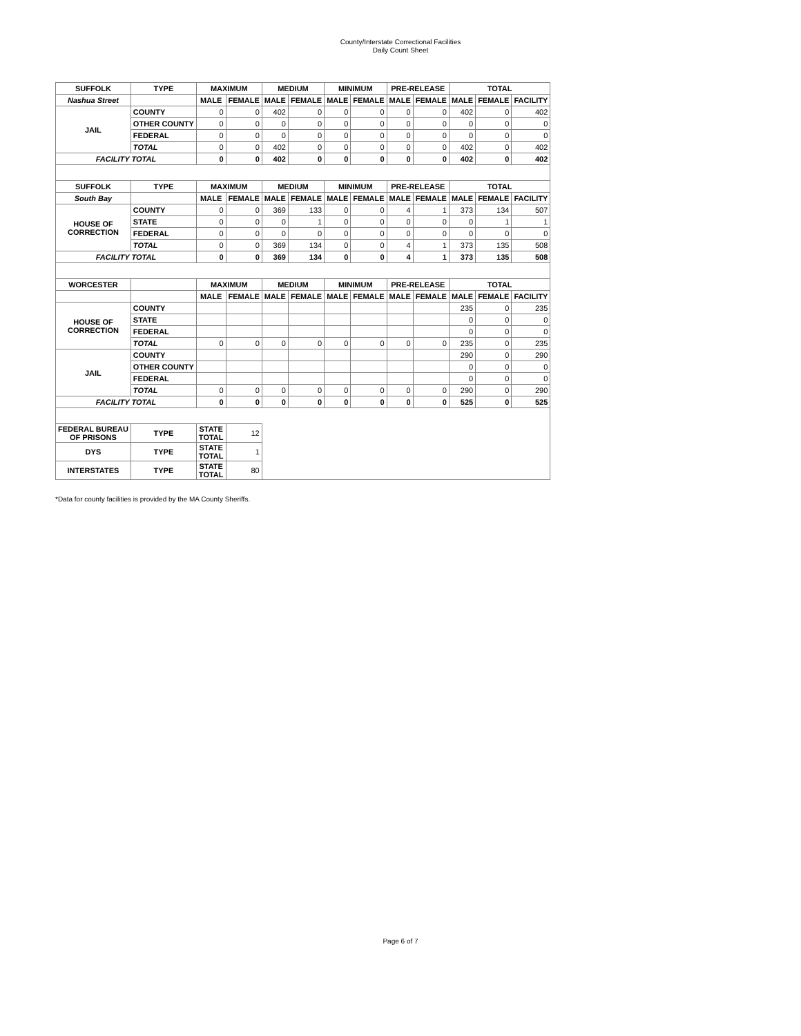County/Interstate Correctional Facilities
Daily Count Sheet
| SUFFOLK | TYPE | MAXIMUM | | MEDIUM | | MINIMUM | | PRE-RELEASE | | TOTAL | | |
| --- | --- | --- | --- | --- | --- | --- | --- | --- | --- | --- | --- | --- |
| Nashua Street | | MALE | FEMALE | MALE | FEMALE | MALE | FEMALE | MALE | FEMALE | MALE | FEMALE | FACILITY |
| JAIL | COUNTY | 0 | 0 | 402 | 0 | 0 | 0 | 0 | 0 | 402 | 0 | 402 |
| | OTHER COUNTY | 0 | 0 | 0 | 0 | 0 | 0 | 0 | 0 | 0 | 0 | 0 |
| | FEDERAL | 0 | 0 | 0 | 0 | 0 | 0 | 0 | 0 | 0 | 0 | 0 |
| | TOTAL | 0 | 0 | 402 | 0 | 0 | 0 | 0 | 0 | 402 | 0 | 402 |
| FACILITY TOTAL | | 0 | 0 | 402 | 0 | 0 | 0 | 0 | 0 | 402 | 0 | 402 |
| SUFFOLK | TYPE | MAXIMUM | | MEDIUM | | MINIMUM | | PRE-RELEASE | | TOTAL | | |
| South Bay | | MALE | FEMALE | MALE | FEMALE | MALE | FEMALE | MALE | FEMALE | MALE | FEMALE | FACILITY |
| HOUSE OF CORRECTION | COUNTY | 0 | 0 | 369 | 133 | 0 | 0 | 4 | 1 | 373 | 134 | 507 |
| | STATE | 0 | 0 | 0 | 1 | 0 | 0 | 0 | 0 | 0 | 1 | 1 |
| | FEDERAL | 0 | 0 | 0 | 0 | 0 | 0 | 0 | 0 | 0 | 0 | 0 |
| | TOTAL | 0 | 0 | 369 | 134 | 0 | 0 | 4 | 1 | 373 | 135 | 508 |
| FACILITY TOTAL | | 0 | 0 | 369 | 134 | 0 | 0 | 4 | 1 | 373 | 135 | 508 |
| WORCESTER | | MAXIMUM | | MEDIUM | | MINIMUM | | PRE-RELEASE | | TOTAL | | |
| | | MALE | FEMALE | MALE | FEMALE | MALE | FEMALE | MALE | FEMALE | MALE | FEMALE | FACILITY |
| HOUSE OF CORRECTION | COUNTY | | | | | | | | | 235 | 0 | 235 |
| | STATE | | | | | | | | | 0 | 0 | 0 |
| | FEDERAL | | | | | | | | | 0 | 0 | 0 |
| | TOTAL | 0 | 0 | 0 | 0 | 0 | 0 | 0 | 0 | 235 | 0 | 235 |
| JAIL | COUNTY | | | | | | | | | 290 | 0 | 290 |
| | OTHER COUNTY | | | | | | | | | 0 | 0 | 0 |
| | FEDERAL | | | | | | | | | 0 | 0 | 0 |
| | TOTAL | 0 | 0 | 0 | 0 | 0 | 0 | 0 | 0 | 290 | 0 | 290 |
| FACILITY TOTAL | | 0 | 0 | 0 | 0 | 0 | 0 | 0 | 0 | 525 | 0 | 525 |
| FEDERAL BUREAU OF PRISONS | TYPE | STATE TOTAL | 12 | | | | | | | | | |
| DYS | TYPE | STATE TOTAL | 1 | | | | | | | | | |
| INTERSTATES | TYPE | STATE TOTAL | 80 | | | | | | | | | |
*Data for county facilities is provided by the MA County Sheriffs.
Page 6 of 7